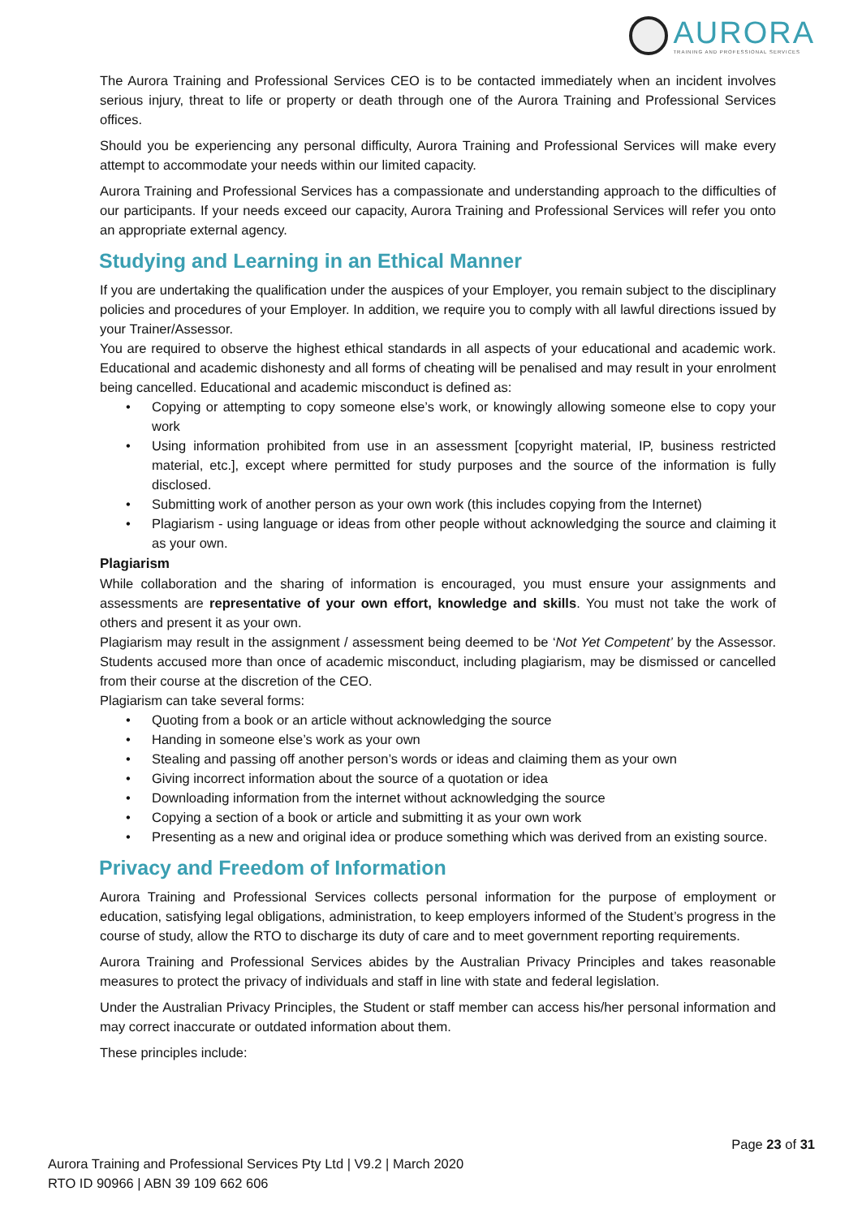AURORA
TRAINING AND PROFESSIONAL SERVICES
The Aurora Training and Professional Services CEO is to be contacted immediately when an incident involves serious injury, threat to life or property or death through one of the Aurora Training and Professional Services offices.
Should you be experiencing any personal difficulty, Aurora Training and Professional Services will make every attempt to accommodate your needs within our limited capacity.
Aurora Training and Professional Services has a compassionate and understanding approach to the difficulties of our participants. If your needs exceed our capacity, Aurora Training and Professional Services will refer you onto an appropriate external agency.
Studying and Learning in an Ethical Manner
If you are undertaking the qualification under the auspices of your Employer, you remain subject to the disciplinary policies and procedures of your Employer. In addition, we require you to comply with all lawful directions issued by your Trainer/Assessor.
You are required to observe the highest ethical standards in all aspects of your educational and academic work. Educational and academic dishonesty and all forms of cheating will be penalised and may result in your enrolment being cancelled. Educational and academic misconduct is defined as:
• Copying or attempting to copy someone else’s work, or knowingly allowing someone else to copy your work
• Using information prohibited from use in an assessment [copyright material, IP, business restricted material, etc.], except where permitted for study purposes and the source of the information is fully disclosed.
• Submitting work of another person as your own work (this includes copying from the Internet)
• Plagiarism - using language or ideas from other people without acknowledging the source and claiming it as your own.
Plagiarism
While collaboration and the sharing of information is encouraged, you must ensure your assignments and assessments are representative of your own effort, knowledge and skills. You must not take the work of others and present it as your own.
Plagiarism may result in the assignment / assessment being deemed to be ‘Not Yet Competent’ by the Assessor. Students accused more than once of academic misconduct, including plagiarism, may be dismissed or cancelled from their course at the discretion of the CEO.
Plagiarism can take several forms:
• Quoting from a book or an article without acknowledging the source
• Handing in someone else’s work as your own
• Stealing and passing off another person’s words or ideas and claiming them as your own
• Giving incorrect information about the source of a quotation or idea
• Downloading information from the internet without acknowledging the source
• Copying a section of a book or article and submitting it as your own work
• Presenting as a new and original idea or produce something which was derived from an existing source.
Privacy and Freedom of Information
Aurora Training and Professional Services collects personal information for the purpose of employment or education, satisfying legal obligations, administration, to keep employers informed of the Student’s progress in the course of study, allow the RTO to discharge its duty of care and to meet government reporting requirements.
Aurora Training and Professional Services abides by the Australian Privacy Principles and takes reasonable measures to protect the privacy of individuals and staff in line with state and federal legislation.
Under the Australian Privacy Principles, the Student or staff member can access his/her personal information and may correct inaccurate or outdated information about them.
These principles include:
Page 23 of 31
Aurora Training and Professional Services Pty Ltd | V9.2 | March 2020
RTO ID 90966 | ABN 39 109 662 606